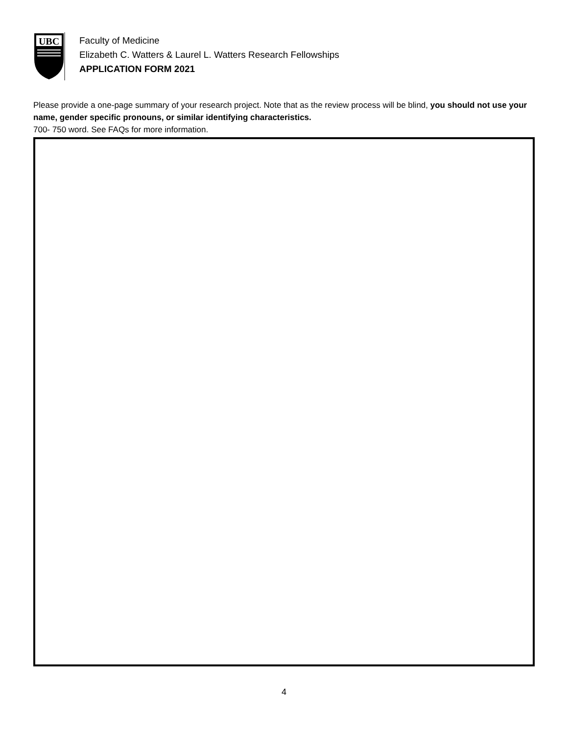UBC
Faculty of Medicine
Elizabeth C. Watters & Laurel L. Watters Research Fellowships
APPLICATION FORM 2021
Please provide a one-page summary of your research project. Note that as the review process will be blind, you should not use your name, gender specific pronouns, or similar identifying characteristics.
700- 750 word. See FAQs for more information.
4